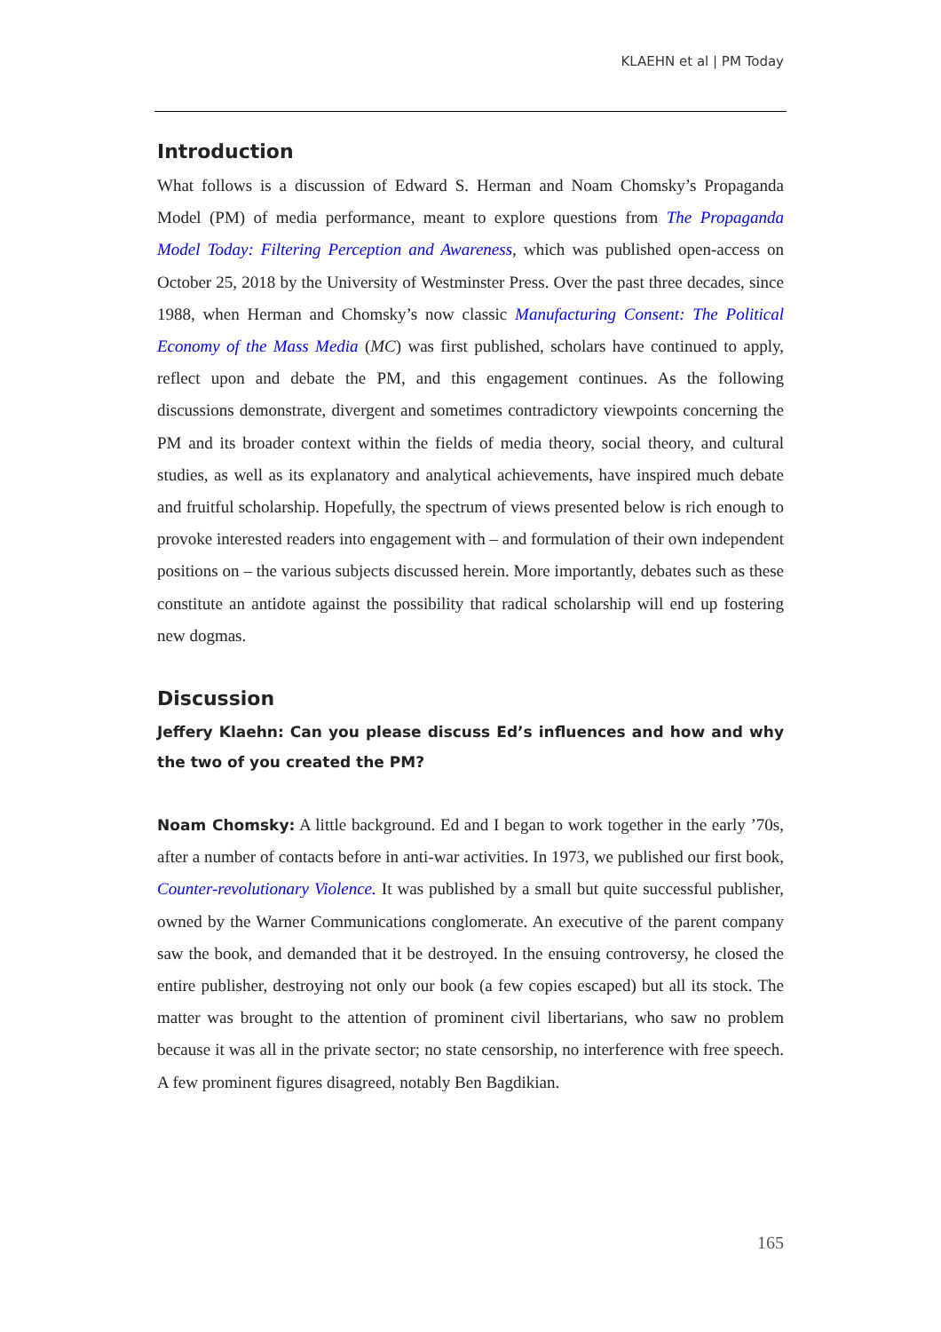KLAEHN et al | PM Today
Introduction
What follows is a discussion of Edward S. Herman and Noam Chomsky’s Propaganda Model (PM) of media performance, meant to explore questions from The Propaganda Model Today: Filtering Perception and Awareness, which was published open-access on October 25, 2018 by the University of Westminster Press. Over the past three decades, since 1988, when Herman and Chomsky’s now classic Manufacturing Consent: The Political Economy of the Mass Media (MC) was first published, scholars have continued to apply, reflect upon and debate the PM, and this engagement continues. As the following discussions demonstrate, divergent and sometimes contradictory viewpoints concerning the PM and its broader context within the fields of media theory, social theory, and cultural studies, as well as its explanatory and analytical achievements, have inspired much debate and fruitful scholarship. Hopefully, the spectrum of views presented below is rich enough to provoke interested readers into engagement with – and formulation of their own independent positions on – the various subjects discussed herein. More importantly, debates such as these constitute an antidote against the possibility that radical scholarship will end up fostering new dogmas.
Discussion
Jeffery Klaehn: Can you please discuss Ed’s influences and how and why the two of you created the PM?
Noam Chomsky: A little background. Ed and I began to work together in the early ’70s, after a number of contacts before in anti-war activities. In 1973, we published our first book, Counter-revolutionary Violence. It was published by a small but quite successful publisher, owned by the Warner Communications conglomerate. An executive of the parent company saw the book, and demanded that it be destroyed. In the ensuing controversy, he closed the entire publisher, destroying not only our book (a few copies escaped) but all its stock. The matter was brought to the attention of prominent civil libertarians, who saw no problem because it was all in the private sector; no state censorship, no interference with free speech. A few prominent figures disagreed, notably Ben Bagdikian.
165